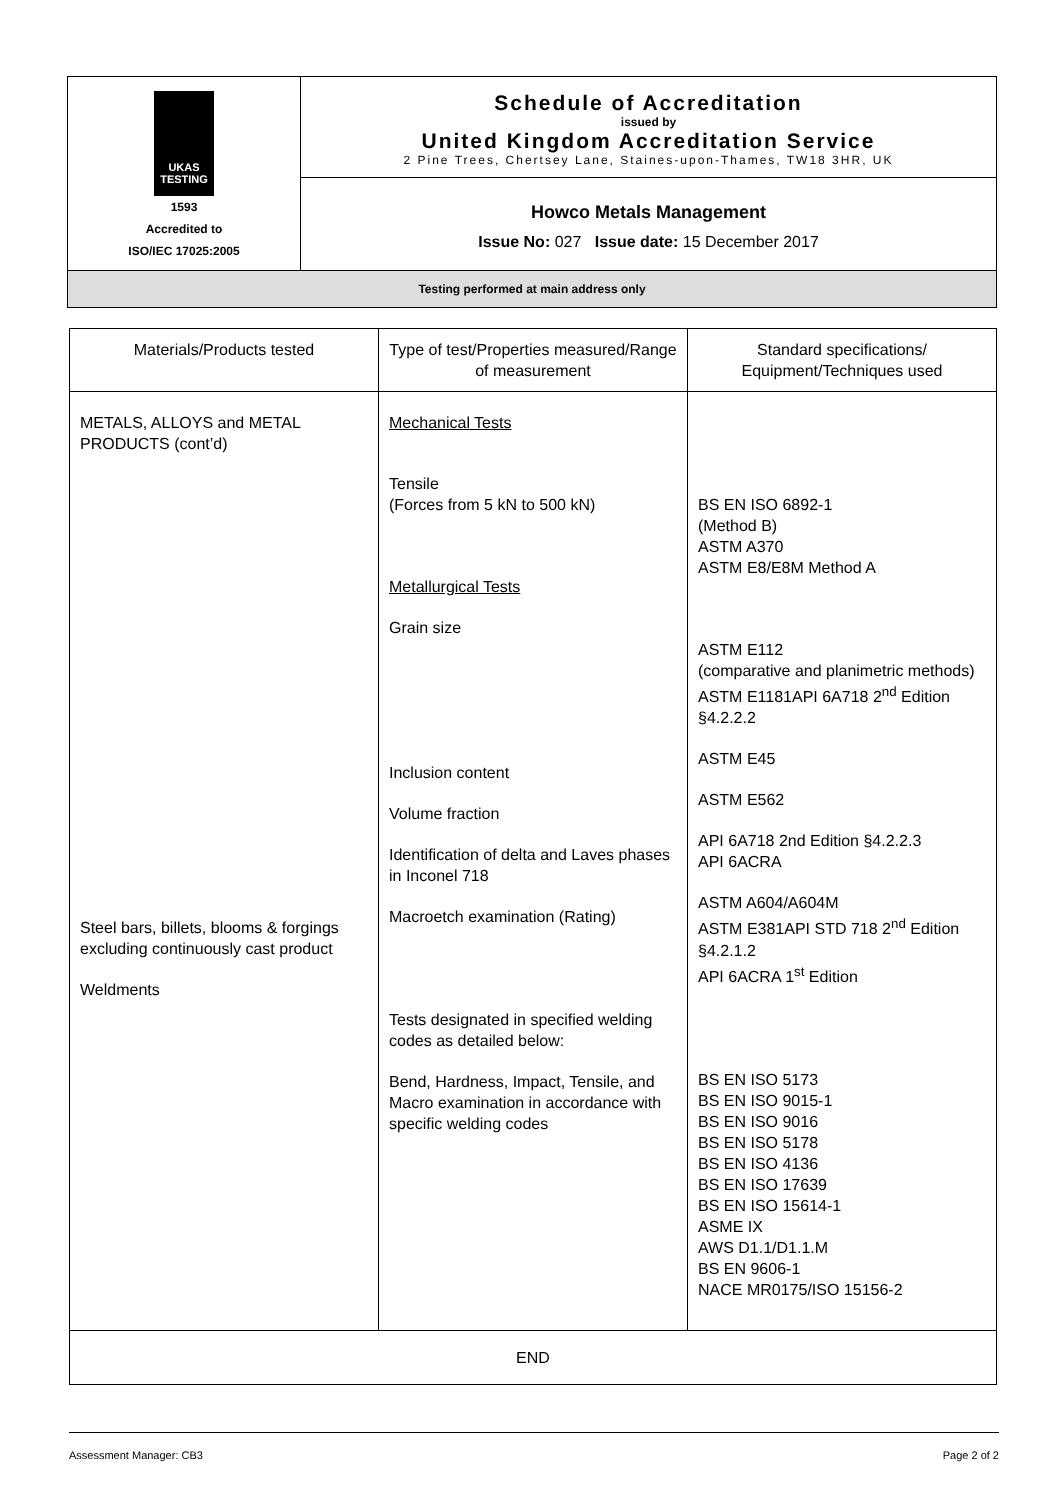| UKAS TESTING 1593 Accredited to ISO/IEC 17025:2005 | Schedule of Accreditation issued by United Kingdom Accreditation Service 2 Pine Trees, Chertsey Lane, Staines-upon-Thames, TW18 3HR, UK |
| | Howco Metals Management Issue No: 027 Issue date: 15 December 2017 |
| Testing performed at main address only | |
| Materials/Products tested | Type of test/Properties measured/Range of measurement | Standard specifications/ Equipment/Techniques used |
| --- | --- | --- |
| METALS, ALLOYS and METAL PRODUCTS (cont’d) Steel bars, billets, blooms & forgings excluding continuously cast product Weldments | Mechanical Tests Tensile (Forces from 5 kN to 500 kN) Metallurgical Tests Grain size Inclusion content Volume fraction Identification of delta and Laves phases in Inconel 718 Macroetch examination (Rating) Tests designated in specified welding codes as detailed below: Bend, Hardness, Impact, Tensile, and Macro examination in accordance with specific welding codes | BS EN ISO 6892-1 (Method B) ASTM A370 ASTM E8/E8M Method A ASTM E112 (comparative and planimetric methods) ASTM E1181API 6A718 2<sup>nd</sup> Edition §4.2.2.2 ASTM E45 ASTM E562 API 6A718 2nd Edition §4.2.2.3 API 6ACRA ASTM A604/A604M ASTM E381API STD 718 2<sup>nd</sup> Edition §4.2.1.2 API 6ACRA 1<sup>st</sup> Edition BS EN ISO 5173 BS EN ISO 9015-1 BS EN ISO 9016 BS EN ISO 5178 BS EN ISO 4136 BS EN ISO 17639 BS EN ISO 15614-1 ASME IX AWS D1.1/D1.1.M BS EN 9606-1 NACE MR0175/ISO 15156-2 |
| END | | |
Assessment Manager: CB3 Page 2 of 2